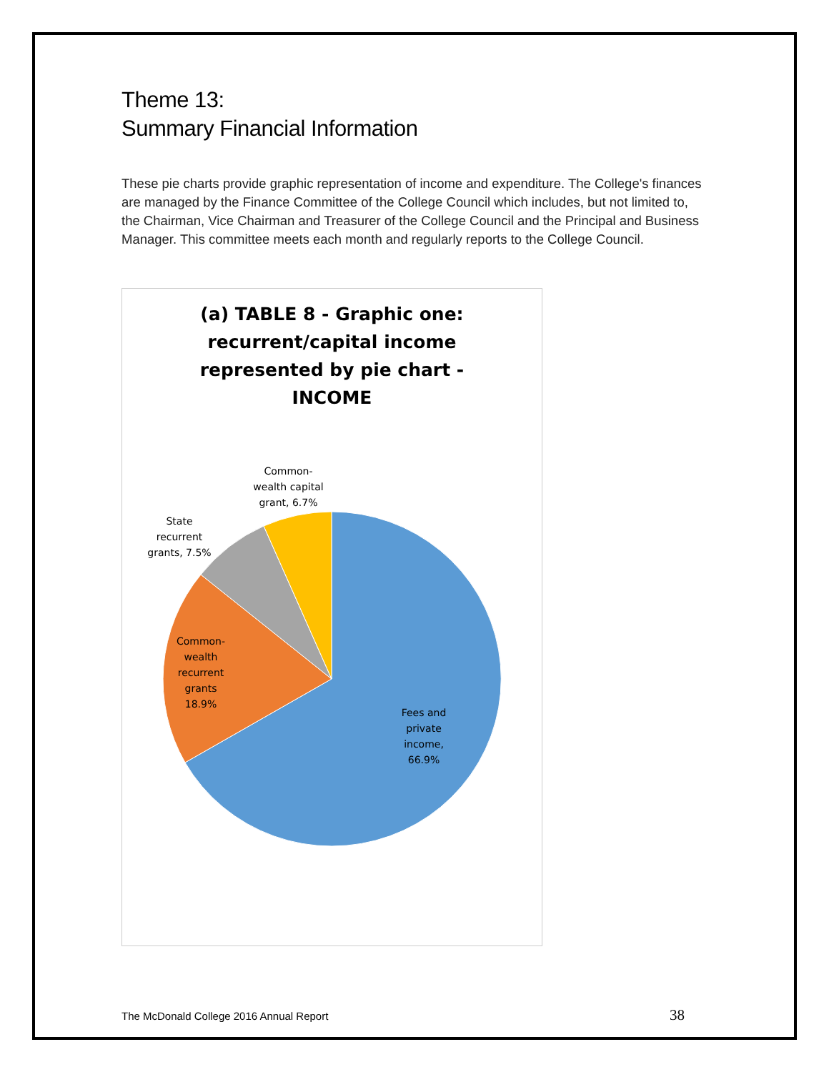Theme 13:
Summary Financial Information
These pie charts provide graphic representation of income and expenditure. The College's finances are managed by the Finance Committee of the College Council which includes, but not limited to, the Chairman, Vice Chairman and Treasurer of the College Council and the Principal and Business Manager. This committee meets each month and regularly reports to the College Council.
(a) TABLE 8 - Graphic one:
recurrent/capital income
represented by pie chart -
INCOME
Common-
wealth capital
grant, 6.7%
State
recurrent
grants, 7.5%
Common-
wealth
recurrent
grants
18.9%
Fees and
private
income,
66.9%
The McDonald College 2016 Annual Report 38